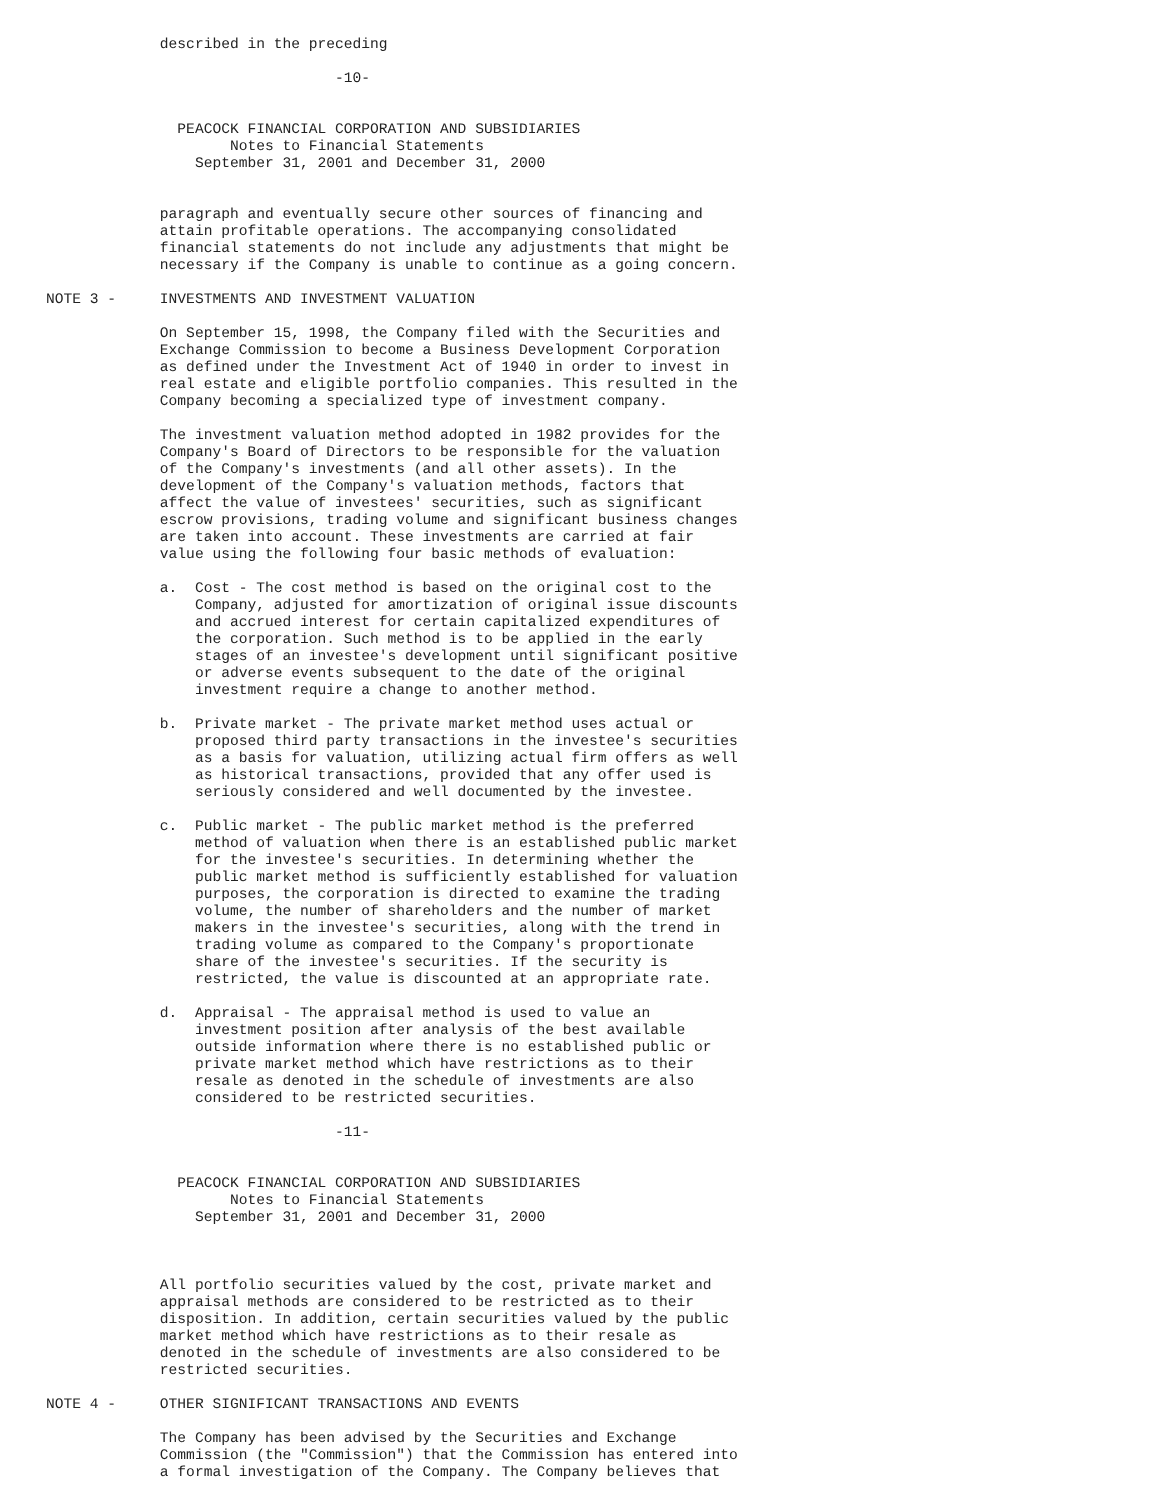described in the preceding

                                 -10-


               PEACOCK FINANCIAL CORPORATION AND SUBSIDIARIES
                     Notes to Financial Statements
                 September 31, 2001 and December 31, 2000


             paragraph and eventually secure other sources of financing and
             attain profitable operations. The accompanying consolidated
             financial statements do not include any adjustments that might be
             necessary if the Company is unable to continue as a going concern.

NOTE 3 -     INVESTMENTS AND INVESTMENT VALUATION

             On September 15, 1998, the Company filed with the Securities and
             Exchange Commission to become a Business Development Corporation
             as defined under the Investment Act of 1940 in order to invest in
             real estate and eligible portfolio companies. This resulted in the
             Company becoming a specialized type of investment company.

             The investment valuation method adopted in 1982 provides for the
             Company's Board of Directors to be responsible for the valuation
             of the Company's investments (and all other assets). In the
             development of the Company's valuation methods, factors that
             affect the value of investees' securities, such as significant
             escrow provisions, trading volume and significant business changes
             are taken into account. These investments are carried at fair
             value using the following four basic methods of evaluation:

             a.  Cost - The cost method is based on the original cost to the
                 Company, adjusted for amortization of original issue discounts
                 and accrued interest for certain capitalized expenditures of
                 the corporation. Such method is to be applied in the early
                 stages of an investee's development until significant positive
                 or adverse events subsequent to the date of the original
                 investment require a change to another method.

             b.  Private market - The private market method uses actual or
                 proposed third party transactions in the investee's securities
                 as a basis for valuation, utilizing actual firm offers as well
                 as historical transactions, provided that any offer used is
                 seriously considered and well documented by the investee.

             c.  Public market - The public market method is the preferred
                 method of valuation when there is an established public market
                 for the investee's securities. In determining whether the
                 public market method is sufficiently established for valuation
                 purposes, the corporation is directed to examine the trading
                 volume, the number of shareholders and the number of market
                 makers in the investee's securities, along with the trend in
                 trading volume as compared to the Company's proportionate
                 share of the investee's securities. If the security is
                 restricted, the value is discounted at an appropriate rate.

             d.  Appraisal - The appraisal method is used to value an
                 investment position after analysis of the best available
                 outside information where there is no established public or
                 private market method which have restrictions as to their
                 resale as denoted in the schedule of investments are also
                 considered to be restricted securities.

                                 -11-


               PEACOCK FINANCIAL CORPORATION AND SUBSIDIARIES
                     Notes to Financial Statements
                 September 31, 2001 and December 31, 2000



             All portfolio securities valued by the cost, private market and
             appraisal methods are considered to be restricted as to their
             disposition. In addition, certain securities valued by the public
             market method which have restrictions as to their resale as
             denoted in the schedule of investments are also considered to be
             restricted securities.

NOTE 4 -     OTHER SIGNIFICANT TRANSACTIONS AND EVENTS

             The Company has been advised by the Securities and Exchange
             Commission (the "Commission") that the Commission has entered into
             a formal investigation of the Company. The Company believes that